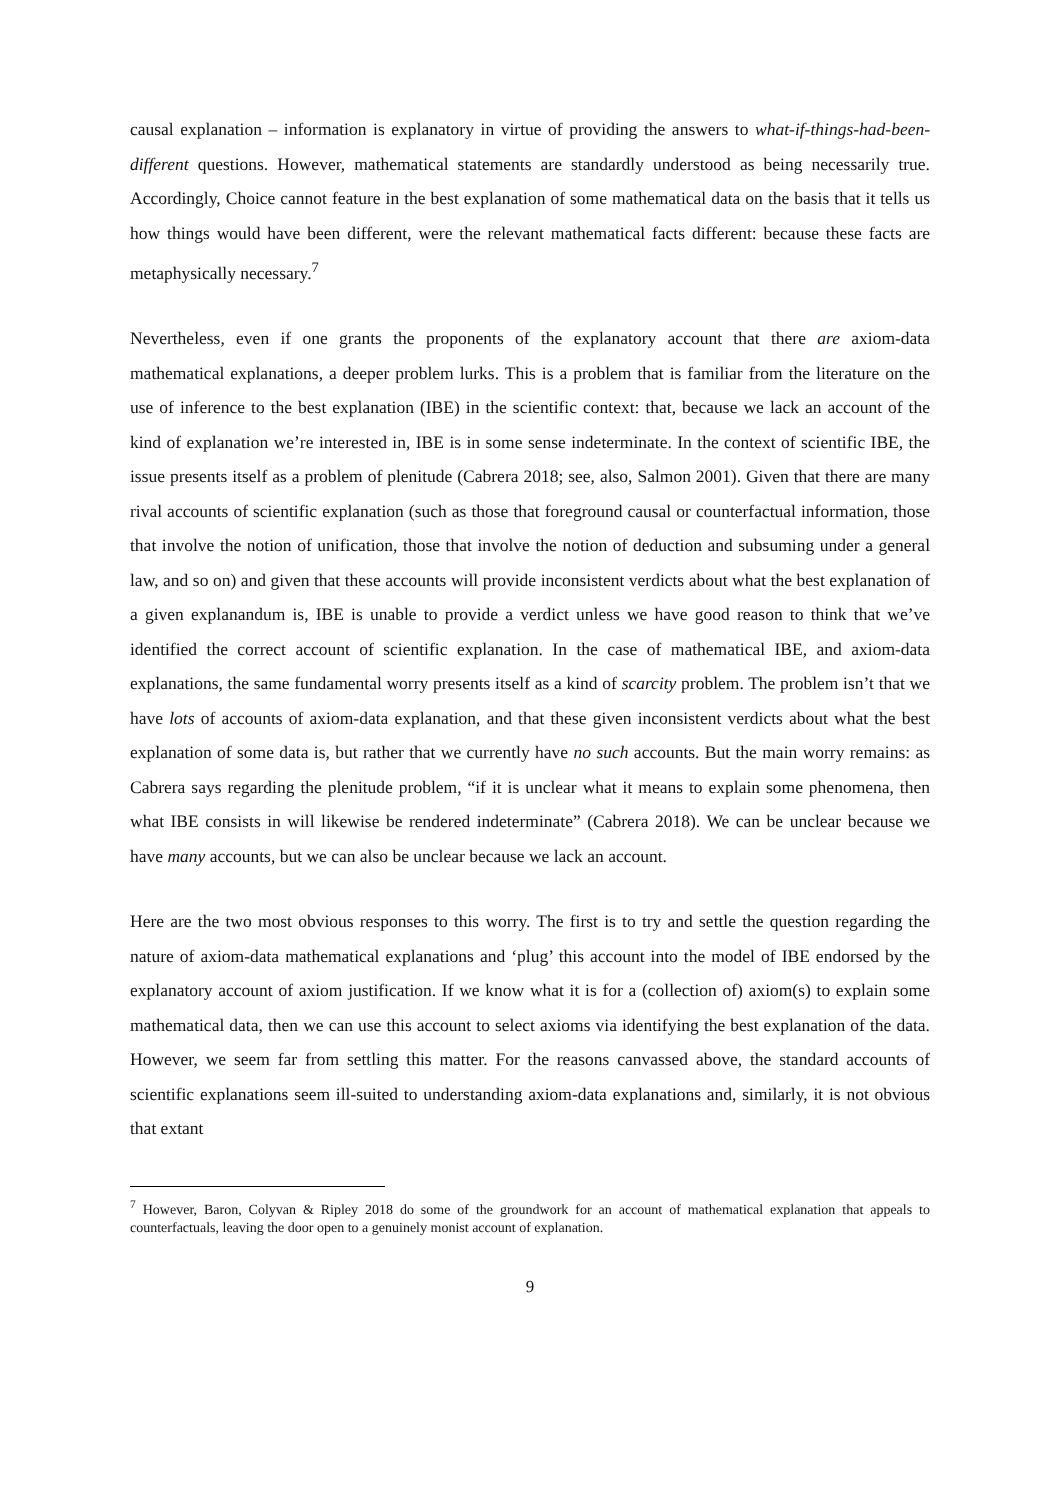causal explanation – information is explanatory in virtue of providing the answers to what-if-things-had-been-different questions. However, mathematical statements are standardly understood as being necessarily true. Accordingly, Choice cannot feature in the best explanation of some mathematical data on the basis that it tells us how things would have been different, were the relevant mathematical facts different: because these facts are metaphysically necessary.<sup>7</sup>
Nevertheless, even if one grants the proponents of the explanatory account that there are axiom-data mathematical explanations, a deeper problem lurks. This is a problem that is familiar from the literature on the use of inference to the best explanation (IBE) in the scientific context: that, because we lack an account of the kind of explanation we’re interested in, IBE is in some sense indeterminate. In the context of scientific IBE, the issue presents itself as a problem of plenitude (Cabrera 2018; see, also, Salmon 2001). Given that there are many rival accounts of scientific explanation (such as those that foreground causal or counterfactual information, those that involve the notion of unification, those that involve the notion of deduction and subsuming under a general law, and so on) and given that these accounts will provide inconsistent verdicts about what the best explanation of a given explanandum is, IBE is unable to provide a verdict unless we have good reason to think that we’ve identified the correct account of scientific explanation. In the case of mathematical IBE, and axiom-data explanations, the same fundamental worry presents itself as a kind of scarcity problem. The problem isn’t that we have lots of accounts of axiom-data explanation, and that these given inconsistent verdicts about what the best explanation of some data is, but rather that we currently have no such accounts. But the main worry remains: as Cabrera says regarding the plenitude problem, “if it is unclear what it means to explain some phenomena, then what IBE consists in will likewise be rendered indeterminate” (Cabrera 2018). We can be unclear because we have many accounts, but we can also be unclear because we lack an account.
Here are the two most obvious responses to this worry. The first is to try and settle the question regarding the nature of axiom-data mathematical explanations and ‘plug’ this account into the model of IBE endorsed by the explanatory account of axiom justification. If we know what it is for a (collection of) axiom(s) to explain some mathematical data, then we can use this account to select axioms via identifying the best explanation of the data. However, we seem far from settling this matter. For the reasons canvassed above, the standard accounts of scientific explanations seem ill-suited to understanding axiom-data explanations and, similarly, it is not obvious that extant
<sup>7</sup> However, Baron, Colyvan & Ripley 2018 do some of the groundwork for an account of mathematical explanation that appeals to counterfactuals, leaving the door open to a genuinely monist account of explanation.
9